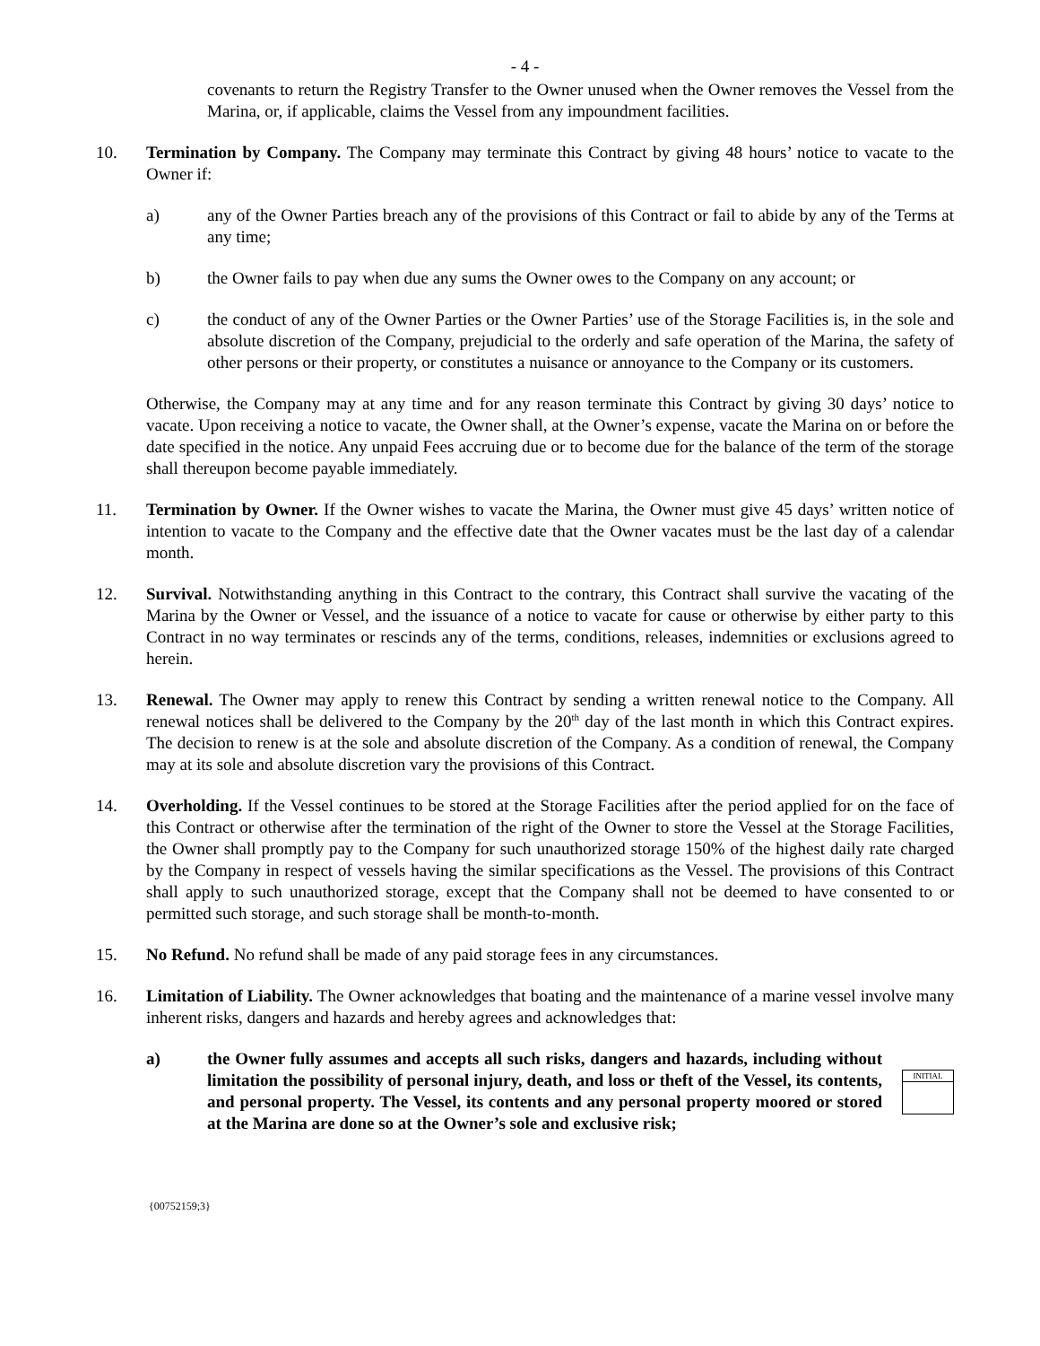- 4 -
covenants to return the Registry Transfer to the Owner unused when the Owner removes the Vessel from the Marina, or, if applicable, claims the Vessel from any impoundment facilities.
10. Termination by Company. The Company may terminate this Contract by giving 48 hours’ notice to vacate to the Owner if:
a) any of the Owner Parties breach any of the provisions of this Contract or fail to abide by any of the Terms at any time;
b) the Owner fails to pay when due any sums the Owner owes to the Company on any account; or
c) the conduct of any of the Owner Parties or the Owner Parties’ use of the Storage Facilities is, in the sole and absolute discretion of the Company, prejudicial to the orderly and safe operation of the Marina, the safety of other persons or their property, or constitutes a nuisance or annoyance to the Company or its customers.
Otherwise, the Company may at any time and for any reason terminate this Contract by giving 30 days’ notice to vacate. Upon receiving a notice to vacate, the Owner shall, at the Owner’s expense, vacate the Marina on or before the date specified in the notice. Any unpaid Fees accruing due or to become due for the balance of the term of the storage shall thereupon become payable immediately.
11. Termination by Owner. If the Owner wishes to vacate the Marina, the Owner must give 45 days’ written notice of intention to vacate to the Company and the effective date that the Owner vacates must be the last day of a calendar month.
12. Survival. Notwithstanding anything in this Contract to the contrary, this Contract shall survive the vacating of the Marina by the Owner or Vessel, and the issuance of a notice to vacate for cause or otherwise by either party to this Contract in no way terminates or rescinds any of the terms, conditions, releases, indemnities or exclusions agreed to herein.
13. Renewal. The Owner may apply to renew this Contract by sending a written renewal notice to the Company. All renewal notices shall be delivered to the Company by the 20<sup>th</sup> day of the last month in which this Contract expires. The decision to renew is at the sole and absolute discretion of the Company. As a condition of renewal, the Company may at its sole and absolute discretion vary the provisions of this Contract.
14. Overholding. If the Vessel continues to be stored at the Storage Facilities after the period applied for on the face of this Contract or otherwise after the termination of the right of the Owner to store the Vessel at the Storage Facilities, the Owner shall promptly pay to the Company for such unauthorized storage 150% of the highest daily rate charged by the Company in respect of vessels having the similar specifications as the Vessel. The provisions of this Contract shall apply to such unauthorized storage, except that the Company shall not be deemed to have consented to or permitted such storage, and such storage shall be month-to-month.
15. No Refund. No refund shall be made of any paid storage fees in any circumstances.
16. Limitation of Liability. The Owner acknowledges that boating and the maintenance of a marine vessel involve many inherent risks, dangers and hazards and hereby agrees and acknowledges that:
a) the Owner fully assumes and accepts all such risks, dangers and hazards, including without limitation the possibility of personal injury, death, and loss or theft of the Vessel, its contents, and personal property. The Vessel, its contents and any personal property moored or stored at the Marina are done so at the Owner’s sole and exclusive risk;
INITIAL
{00752159;3}